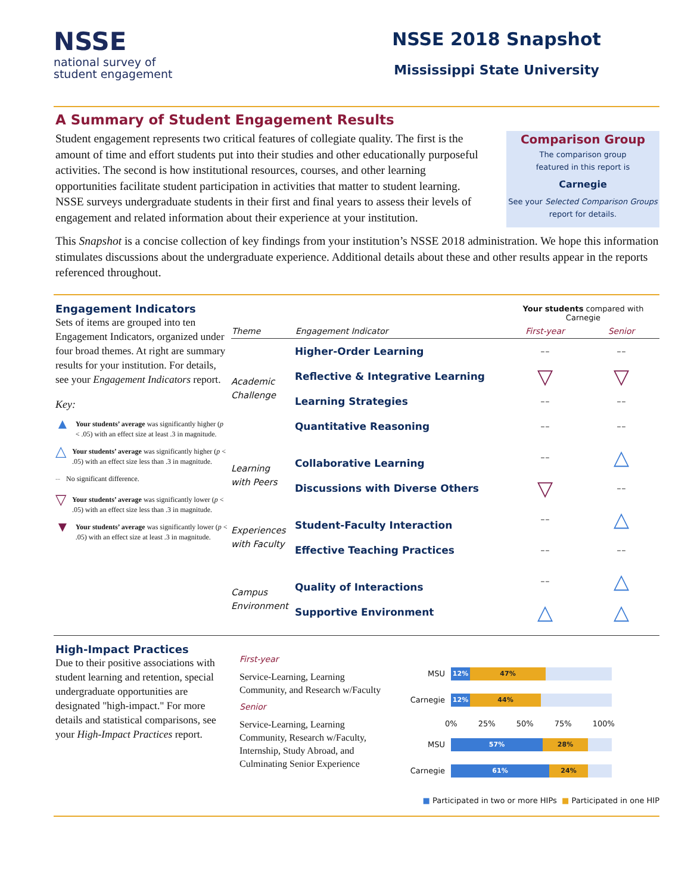NSSE
national survey of
student engagement
NSSE 2018 Snapshot
Mississippi State University
A Summary of Student Engagement Results
Student engagement represents two critical features of collegiate quality. The first is the amount of time and effort students put into their studies and other educationally purposeful activities. The second is how institutional resources, courses, and other learning opportunities facilitate student participation in activities that matter to student learning. NSSE surveys undergraduate students in their first and final years to assess their levels of engagement and related information about their experience at your institution.
Comparison Group
The comparison group
featured in this report is
Carnegie
See your Selected Comparison Groups
report for details.
This Snapshot is a concise collection of key findings from your institution’s NSSE 2018 administration. We hope this information stimulates discussions about the undergraduate experience. Additional details about these and other results appear in the reports referenced throughout.
Engagement Indicators
Sets of items are grouped into ten Engagement Indicators, organized under four broad themes. At right are summary results for your institution. For details, see your Engagement Indicators report.
Key:
▲ Your students’ average was significantly higher (p < .05) with an effect size at least .3 in magnitude.
△ Your students’ average was significantly higher (p < .05) with an effect size less than .3 in magnitude.
-- No significant difference.
▽ Your students’ average was significantly lower (p < .05) with an effect size less than .3 in magnitude.
▼ Your students’ average was significantly lower (p < .05) with an effect size at least .3 in magnitude.
| | | Your students compared with Carnegie | |
| Theme | Engagement Indicator | First-year | Senior |
| Academic Challenge | Higher-Order Learning | -- | -- |
| | Reflective & Integrative Learning | ▽ | ▽ |
| | Learning Strategies | -- | -- |
| | Quantitative Reasoning | -- | -- |
| Learning with Peers | Collaborative Learning | -- | △ |
| | Discussions with Diverse Others | ▽ | -- |
| Experiences with Faculty | Student-Faculty Interaction | -- | △ |
| | Effective Teaching Practices | -- | -- |
| Campus Environment | Quality of Interactions | -- | △ |
| | Supportive Environment | △ | △ |
High-Impact Practices
Due to their positive associations with student learning and retention, special undergraduate opportunities are designated "high-impact." For more details and statistical comparisons, see your High-Impact Practices report.
First-year
Service-Learning, Learning Community, and Research w/Faculty
Senior
Service-Learning, Learning Community, Research w/Faculty, Internship, Study Abroad, and Culminating Senior Experience
MSU
12% 47%
Carnegie
12% 44%
0% 25% 50% 75% 100%
MSU
57% 28%
Carnegie
61% 24%
■ Participated in two or more HIPs ■ Participated in one HIP